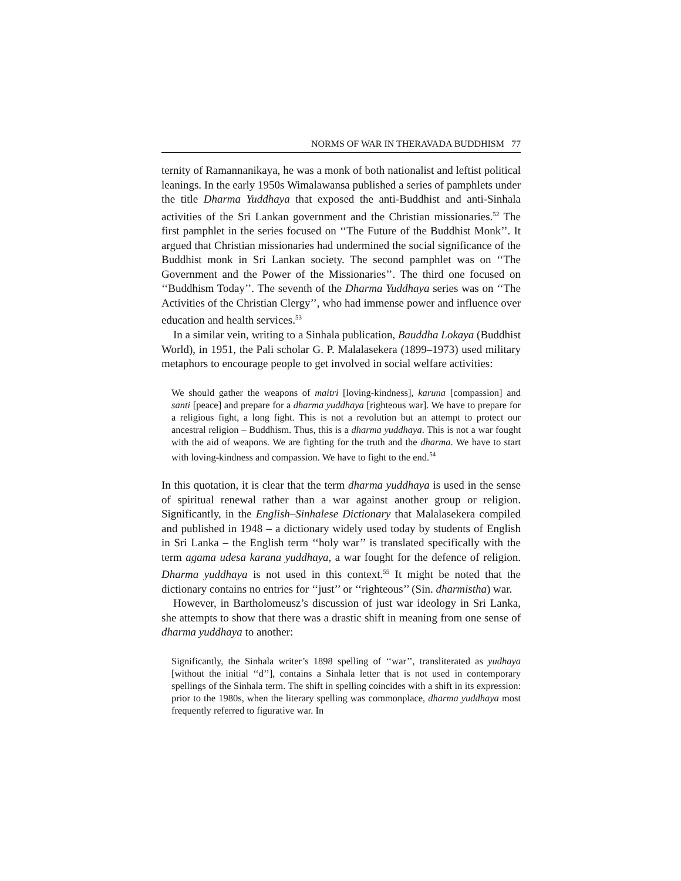NORMS OF WAR IN THERAVADA BUDDHISM 77
ternity of Ramannanikaya, he was a monk of both nationalist and leftist political leanings. In the early 1950s Wimalawansa published a series of pamphlets under the title Dharma Yuddhaya that exposed the anti-Buddhist and anti-Sinhala activities of the Sri Lankan government and the Christian missionaries.<sup>52</sup> The first pamphlet in the series focused on ‘‘The Future of the Buddhist Monk’’. It argued that Christian missionaries had undermined the social significance of the Buddhist monk in Sri Lankan society. The second pamphlet was on ‘‘The Government and the Power of the Missionaries’’. The third one focused on ‘‘Buddhism Today’’. The seventh of the Dharma Yuddhaya series was on ‘‘The Activities of the Christian Clergy’’, who had immense power and influence over education and health services.<sup>53</sup>
In a similar vein, writing to a Sinhala publication, Bauddha Lokaya (Buddhist World), in 1951, the Pali scholar G. P. Malalasekera (1899–1973) used military metaphors to encourage people to get involved in social welfare activities:
We should gather the weapons of maitri [loving-kindness], karuna [compassion] and santi [peace] and prepare for a dharma yuddhaya [righteous war]. We have to prepare for a religious fight, a long fight. This is not a revolution but an attempt to protect our ancestral religion – Buddhism. Thus, this is a dharma yuddhaya. This is not a war fought with the aid of weapons. We are fighting for the truth and the dharma. We have to start with loving-kindness and compassion. We have to fight to the end.<sup>54</sup>
In this quotation, it is clear that the term dharma yuddhaya is used in the sense of spiritual renewal rather than a war against another group or religion. Significantly, in the English–Sinhalese Dictionary that Malalasekera compiled and published in 1948 – a dictionary widely used today by students of English in Sri Lanka – the English term ‘‘holy war’’ is translated specifically with the term agama udesa karana yuddhaya, a war fought for the defence of religion. Dharma yuddhaya is not used in this context.<sup>55</sup> It might be noted that the dictionary contains no entries for ‘‘just’’ or ‘‘righteous’’ (Sin. dharmistha) war.
However, in Bartholomeusz’s discussion of just war ideology in Sri Lanka, she attempts to show that there was a drastic shift in meaning from one sense of dharma yuddhaya to another:
Significantly, the Sinhala writer’s 1898 spelling of ‘‘war’’, transliterated as yudhaya [without the initial ‘‘d’’], contains a Sinhala letter that is not used in contemporary spellings of the Sinhala term. The shift in spelling coincides with a shift in its expression: prior to the 1980s, when the literary spelling was commonplace, dharma yuddhaya most frequently referred to figurative war. In